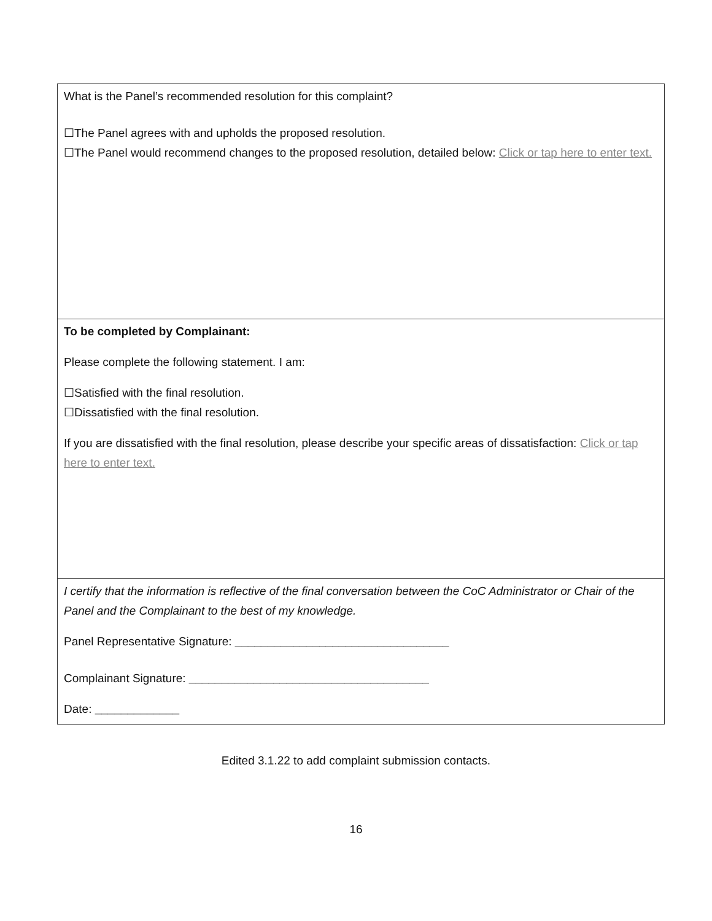| What is the Panel’s recommended resolution for this complaint? ☐The Panel agrees with and upholds the proposed resolution. ☐The Panel would recommend changes to the proposed resolution, detailed below: Click or tap here to enter text. |
| To be completed by Complainant: Please complete the following statement. I am: ☐Satisfied with the final resolution. ☐Dissatisfied with the final resolution. If you are dissatisfied with the final resolution, please describe your specific areas of dissatisfaction: Click or tap here to enter text. |
| I certify that the information is reflective of the final conversation between the CoC Administrator or Chair of the Panel and the Complainant to the best of my knowledge. Panel Representative Signature: _________________________________ Complainant Signature: _____________________________________ Date: _____________ |
Edited 3.1.22 to add complaint submission contacts.
16